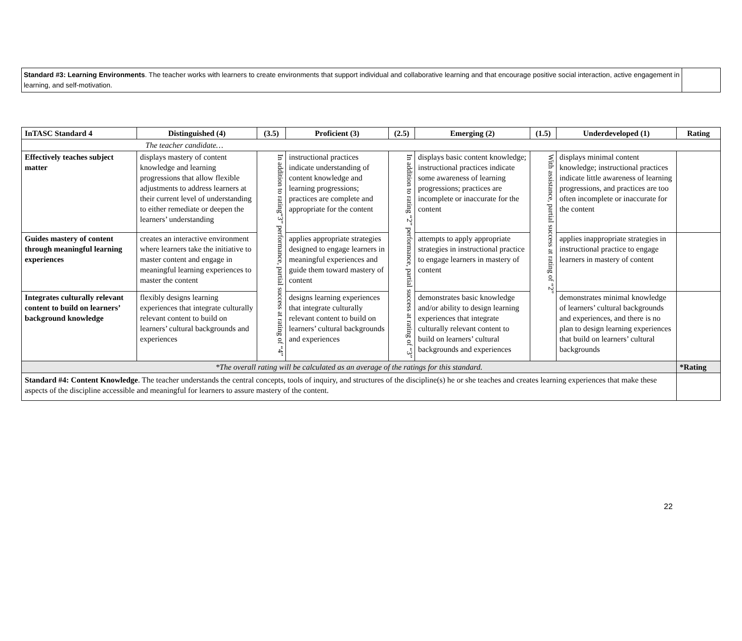Standard #3: Learning Environments. The teacher works with learners to create environments that support individual and collaborative learning and that encourage positive social interaction, active engagement in learning, and self-motivation.
| InTASC Standard 4 | Distinguished (4) | (3.5) | Proficient (3) | (2.5) | Emerging (2) | (1.5) | Underdeveloped (1) | Rating |
| --- | --- | --- | --- | --- | --- | --- | --- | --- |
| The teacher candidate… | | | | | | | | |
| Effectively teaches subject matter | displays mastery of content knowledge and learning progressions that allow flexible adjustments to address learners at their current level of understanding to either remediate or deepen the learners’ understanding | In addition to rating“3” performance, partial success at rating of “4” | instructional practices indicate understanding of content knowledge and learning progressions; practices are complete and appropriate for the content | In addition to rating “2” performance, partial success at rating of “3” | displays basic content knowledge; instructional practices indicate some awareness of learning progressions; practices are incomplete or inaccurate for the content | With assistance, partial success at rating of “2” | displays minimal content knowledge; instructional practices indicate little awareness of learning progressions, and practices are too often incomplete or inaccurate for the content | |
| Guides mastery of content through meaningful learning experiences | creates an interactive environment where learners take the initiative to master content and engage in meaningful learning experiences to master the content | | applies appropriate strategies designed to engage learners in meaningful experiences and guide them toward mastery of content | | attempts to apply appropriate strategies in instructional practice to engage learners in mastery of content | | applies inappropriate strategies in instructional practice to engage learners in mastery of content | |
| Integrates culturally relevant content to build on learners’ background knowledge | flexibly designs learning experiences that integrate culturally relevant content to build on learners’ cultural backgrounds and experiences | | designs learning experiences that integrate culturally relevant content to build on learners’ cultural backgrounds and experiences | | demonstrates basic knowledge and/or ability to design learning experiences that integrate culturally relevant content to build on learners’ cultural backgrounds and experiences | | demonstrates minimal knowledge of learners’ cultural backgrounds and experiences, and there is no plan to design learning experiences that build on learners’ cultural backgrounds | |
| *The overall rating will be calculated as an average of the ratings for this standard. | | | | | | | | *Rating |
| Standard #4: Content Knowledge . The teacher understands the central concepts, tools of inquiry, and structures of the discipline(s) he or she teaches and creates learning experiences that make these aspects of the discipline accessible and meaningful for learners to assure mastery of the content. | | | | | | | | |
22